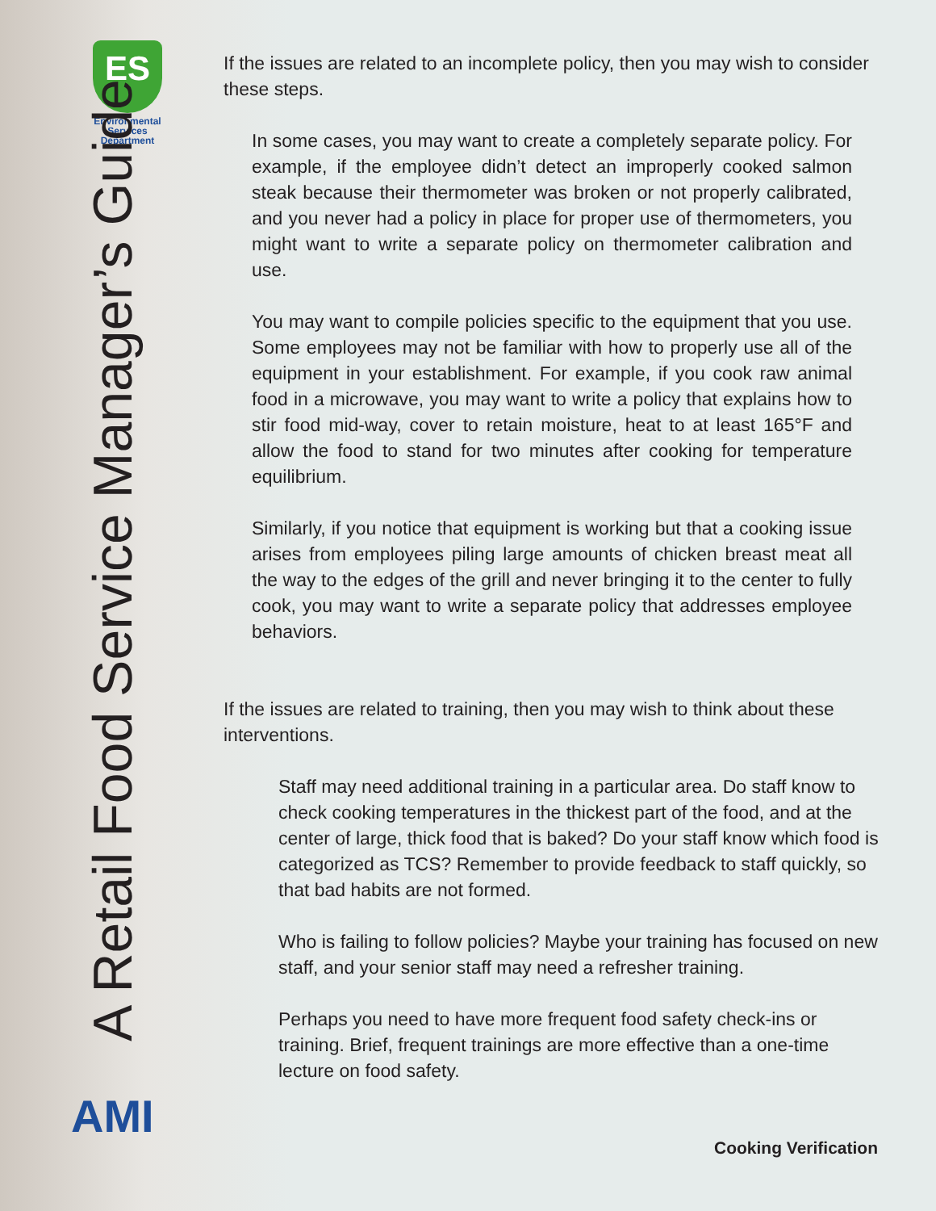ES
Environmental
Services
Department
A Retail Food Service Manager’s Guide
AMI
If the issues are related to an incomplete policy, then you may wish to consider these steps.
In some cases, you may want to create a completely separate policy. For example, if the employee didn’t detect an improperly cooked salmon steak because their thermometer was broken or not properly calibrated, and you never had a policy in place for proper use of thermometers, you might want to write a separate policy on thermometer calibration and use.
You may want to compile policies specific to the equipment that you use. Some employees may not be familiar with how to properly use all of the equipment in your establishment. For example, if you cook raw animal food in a microwave, you may want to write a policy that explains how to stir food mid-way, cover to retain moisture, heat to at least 165°F and allow the food to stand for two minutes after cooking for temperature equilibrium.
Similarly, if you notice that equipment is working but that a cooking issue arises from employees piling large amounts of chicken breast meat all the way to the edges of the grill and never bringing it to the center to fully cook, you may want to write a separate policy that addresses employee behaviors.
If the issues are related to training, then you may wish to think about these interventions.
Staff may need additional training in a particular area. Do staff know to check cooking temperatures in the thickest part of the food, and at the center of large, thick food that is baked? Do your staff know which food is categorized as TCS? Remember to provide feedback to staff quickly, so that bad habits are not formed.
Who is failing to follow policies? Maybe your training has focused on new staff, and your senior staff may need a refresher training.
Perhaps you need to have more frequent food safety check-ins or training. Brief, frequent trainings are more effective than a one-time lecture on food safety.
Cooking Verification